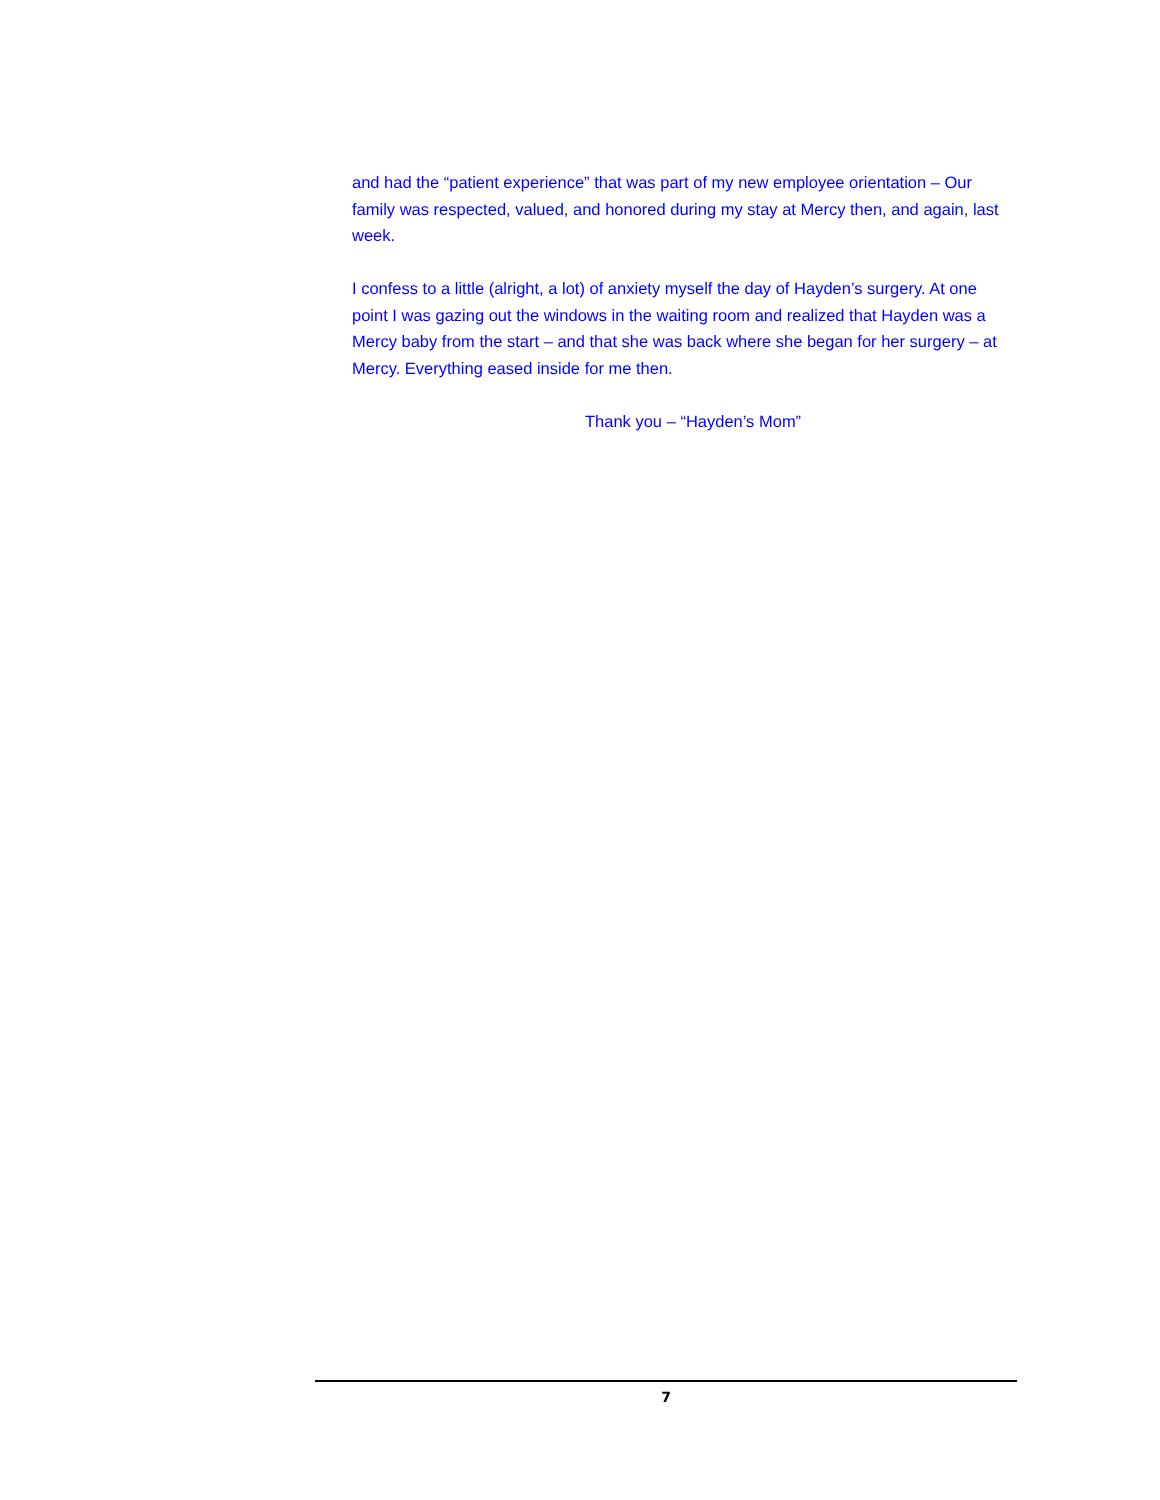and had the “patient experience” that was part of my new employee orientation – Our family was respected, valued, and honored during my stay at Mercy then, and again, last week.
I confess to a little (alright, a lot) of anxiety myself the day of Hayden’s surgery. At one point I was gazing out the windows in the waiting room and realized that Hayden was a Mercy baby from the start – and that she was back where she began for her surgery – at Mercy. Everything eased inside for me then.
Thank you – “Hayden’s Mom”
7